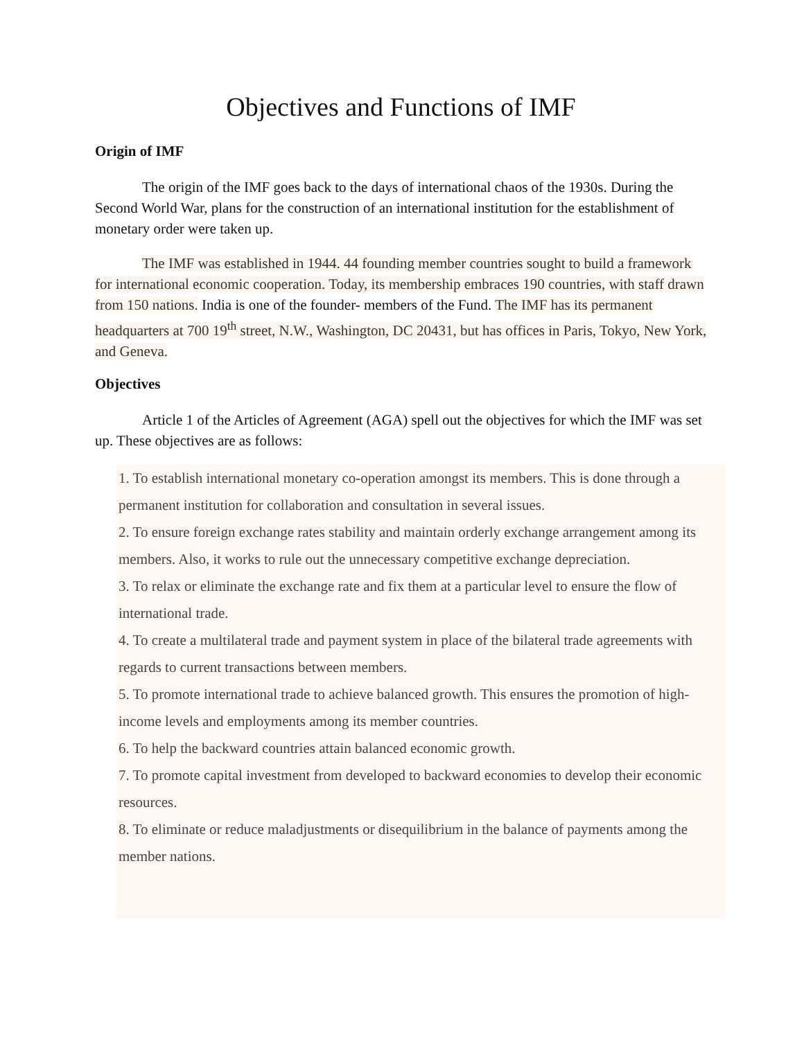Objectives and Functions of IMF
Origin of IMF
The origin of the IMF goes back to the days of international chaos of the 1930s. During the Second World War, plans for the construction of an international institution for the establishment of monetary order were taken up.
The IMF was established in 1944. 44 founding member countries sought to build a framework for international economic cooperation. Today, its membership embraces 190 countries, with staff drawn from 150 nations. India is one of the founder- members of the Fund. The IMF has its permanent headquarters at 700 19<sup>th</sup> street, N.W., Washington, DC 20431, but has offices in Paris, Tokyo, New York, and Geneva.
Objectives
Article 1 of the Articles of Agreement (AGA) spell out the objectives for which the IMF was set up. These objectives are as follows:
1. To establish international monetary co-operation amongst its members. This is done through a permanent institution for collaboration and consultation in several issues.
2. To ensure foreign exchange rates stability and maintain orderly exchange arrangement among its members. Also, it works to rule out the unnecessary competitive exchange depreciation.
3. To relax or eliminate the exchange rate and fix them at a particular level to ensure the flow of international trade.
4. To create a multilateral trade and payment system in place of the bilateral trade agreements with regards to current transactions between members.
5. To promote international trade to achieve balanced growth. This ensures the promotion of high-income levels and employments among its member countries.
6. To help the backward countries attain balanced economic growth.
7. To promote capital investment from developed to backward economies to develop their economic resources.
8. To eliminate or reduce maladjustments or disequilibrium in the balance of payments among the member nations.